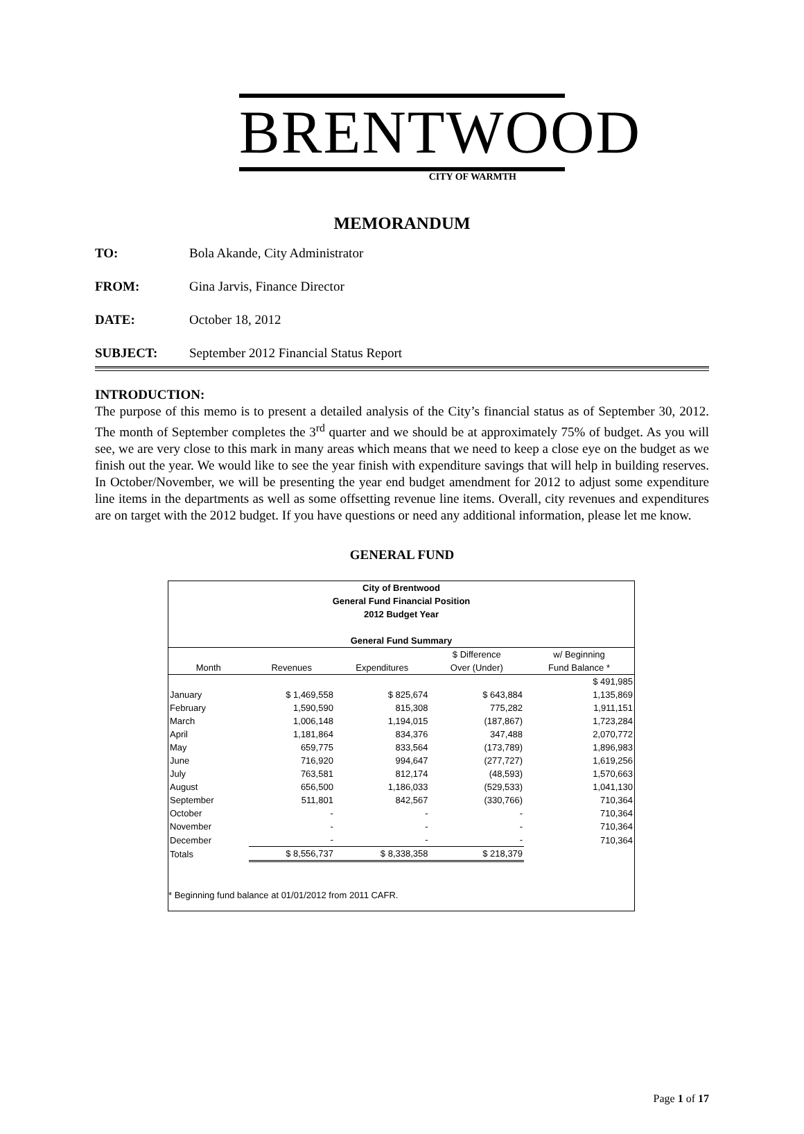BRENTWOOD
CITY OF WARMTH
MEMORANDUM
TO: Bola Akande, City Administrator
FROM: Gina Jarvis, Finance Director
DATE: October 18, 2012
SUBJECT: September 2012 Financial Status Report
INTRODUCTION:
The purpose of this memo is to present a detailed analysis of the City’s financial status as of September 30, 2012. The month of September completes the 3<sup>rd</sup> quarter and we should be at approximately 75% of budget. As you will see, we are very close to this mark in many areas which means that we need to keep a close eye on the budget as we finish out the year. We would like to see the year finish with expenditure savings that will help in building reserves. In October/November, we will be presenting the year end budget amendment for 2012 to adjust some expenditure line items in the departments as well as some offsetting revenue line items. Overall, city revenues and expenditures are on target with the 2012 budget. If you have questions or need any additional information, please let me know.
GENERAL FUND
City of Brentwood
General Fund Financial Position
2012 Budget Year
General Fund Summary
| | | | $ Difference | w/ Beginning |
| --- | --- | --- | --- | --- |
| Month | Revenues | Expenditures | Over (Under) | Fund Balance * |
| | | | | $ 491,985 |
| January | $ 1,469,558 | $ 825,674 | $ 643,884 | 1,135,869 |
| February | 1,590,590 | 815,308 | 775,282 | 1,911,151 |
| March | 1,006,148 | 1,194,015 | (187,867) | 1,723,284 |
| April | 1,181,864 | 834,376 | 347,488 | 2,070,772 |
| May | 659,775 | 833,564 | (173,789) | 1,896,983 |
| June | 716,920 | 994,647 | (277,727) | 1,619,256 |
| July | 763,581 | 812,174 | (48,593) | 1,570,663 |
| August | 656,500 | 1,186,033 | (529,533) | 1,041,130 |
| September | 511,801 | 842,567 | (330,766) | 710,364 |
| October | - | - | - | 710,364 |
| November | - | - | - | 710,364 |
| December | - | - | - | 710,364 |
| Totals | $ 8,556,737 | $ 8,338,358 | $ 218,379 | |
* Beginning fund balance at 01/01/2012 from 2011 CAFR.
Page 1 of 17